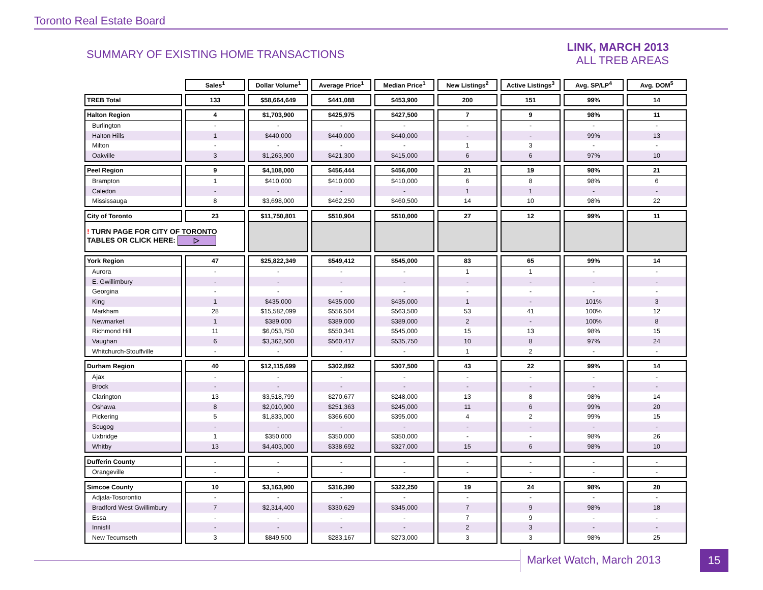Toronto Real Estate Board
SUMMARY OF EXISTING HOME TRANSACTIONS
LINK, MARCH 2013
ALL TREB AREAS
| | Sales<sup>1</sup> | Dollar Volume<sup>1</sup> | Average Price<sup>1</sup> | Median Price<sup>1</sup> | New Listings<sup>2</sup> | Active Listings<sup>3</sup> | Avg. SP/LP<sup>4</sup> | Avg. DOM<sup>5</sup> |
| --- | --- | --- | --- | --- | --- | --- | --- | --- |
| TREB Total | 133 | $58,664,649 | $441,088 | $453,900 | 200 | 151 | 99% | 14 |
| Halton Region | 4 | $1,703,900 | $425,975 | $427,500 | 7 | 9 | 98% | 11 |
| Burlington | - | - | - | - | - | - | - | - |
| Halton Hills | 1 | $440,000 | $440,000 | $440,000 | - | - | 99% | 13 |
| Milton | - | - | - | - | 1 | 3 | - | - |
| Oakville | 3 | $1,263,900 | $421,300 | $415,000 | 6 | 6 | 97% | 10 |
| Peel Region | 9 | $4,108,000 | $456,444 | $456,000 | 21 | 19 | 98% | 21 |
| Brampton | 1 | $410,000 | $410,000 | $410,000 | 6 | 8 | 98% | 6 |
| Caledon | - | - | - | - | 1 | 1 | - | - |
| Mississauga | 8 | $3,698,000 | $462,250 | $460,500 | 14 | 10 | 98% | 22 |
| City of Toronto | 23 | $11,750,801 | $510,904 | $510,000 | 27 | 12 | 99% | 11 |
| ! TURN PAGE FOR CITY OF TORONTO TABLES OR CLICK HERE: ▷ | | | | | | | | |
| York Region | 47 | $25,822,349 | $549,412 | $545,000 | 83 | 65 | 99% | 14 |
| Aurora | - | - | - | - | 1 | 1 | - | - |
| E. Gwillimbury | - | - | - | - | - | - | - | - |
| Georgina | - | - | - | - | - | - | - | - |
| King | 1 | $435,000 | $435,000 | $435,000 | 1 | - | 101% | 3 |
| Markham | 28 | $15,582,099 | $556,504 | $563,500 | 53 | 41 | 100% | 12 |
| Newmarket | 1 | $389,000 | $389,000 | $389,000 | 2 | - | 100% | 8 |
| Richmond Hill | 11 | $6,053,750 | $550,341 | $545,000 | 15 | 13 | 98% | 15 |
| Vaughan | 6 | $3,362,500 | $560,417 | $535,750 | 10 | 8 | 97% | 24 |
| Whitchurch-Stouffville | - | - | - | - | 1 | 2 | - | - |
| Durham Region | 40 | $12,115,699 | $302,892 | $307,500 | 43 | 22 | 99% | 14 |
| Ajax | - | - | - | - | - | - | - | - |
| Brock | - | - | - | - | - | - | - | - |
| Clarington | 13 | $3,518,799 | $270,677 | $248,000 | 13 | 8 | 98% | 14 |
| Oshawa | 8 | $2,010,900 | $251,363 | $245,000 | 11 | 6 | 99% | 20 |
| Pickering | 5 | $1,833,000 | $366,600 | $395,000 | 4 | 2 | 99% | 15 |
| Scugog | - | - | - | - | - | - | - | - |
| Uxbridge | 1 | $350,000 | $350,000 | $350,000 | - | - | 98% | 26 |
| Whitby | 13 | $4,403,000 | $338,692 | $327,000 | 15 | 6 | 98% | 10 |
| Dufferin County | - | - | - | - | - | - | - | - |
| Orangeville | - | - | - | - | - | - | - | - |
| Simcoe County | 10 | $3,163,900 | $316,390 | $322,250 | 19 | 24 | 98% | 20 |
| Adjala-Tosorontio | - | - | - | - | - | - | - | - |
| Bradford West Gwillimbury | 7 | $2,314,400 | $330,629 | $345,000 | 7 | 9 | 98% | 18 |
| Essa | - | - | - | - | 7 | 9 | - | - |
| Innisfil | - | - | - | - | 2 | 3 | - | - |
| New Tecumseth | 3 | $849,500 | $283,167 | $273,000 | 3 | 3 | 98% | 25 |
Market Watch, March 2013 15